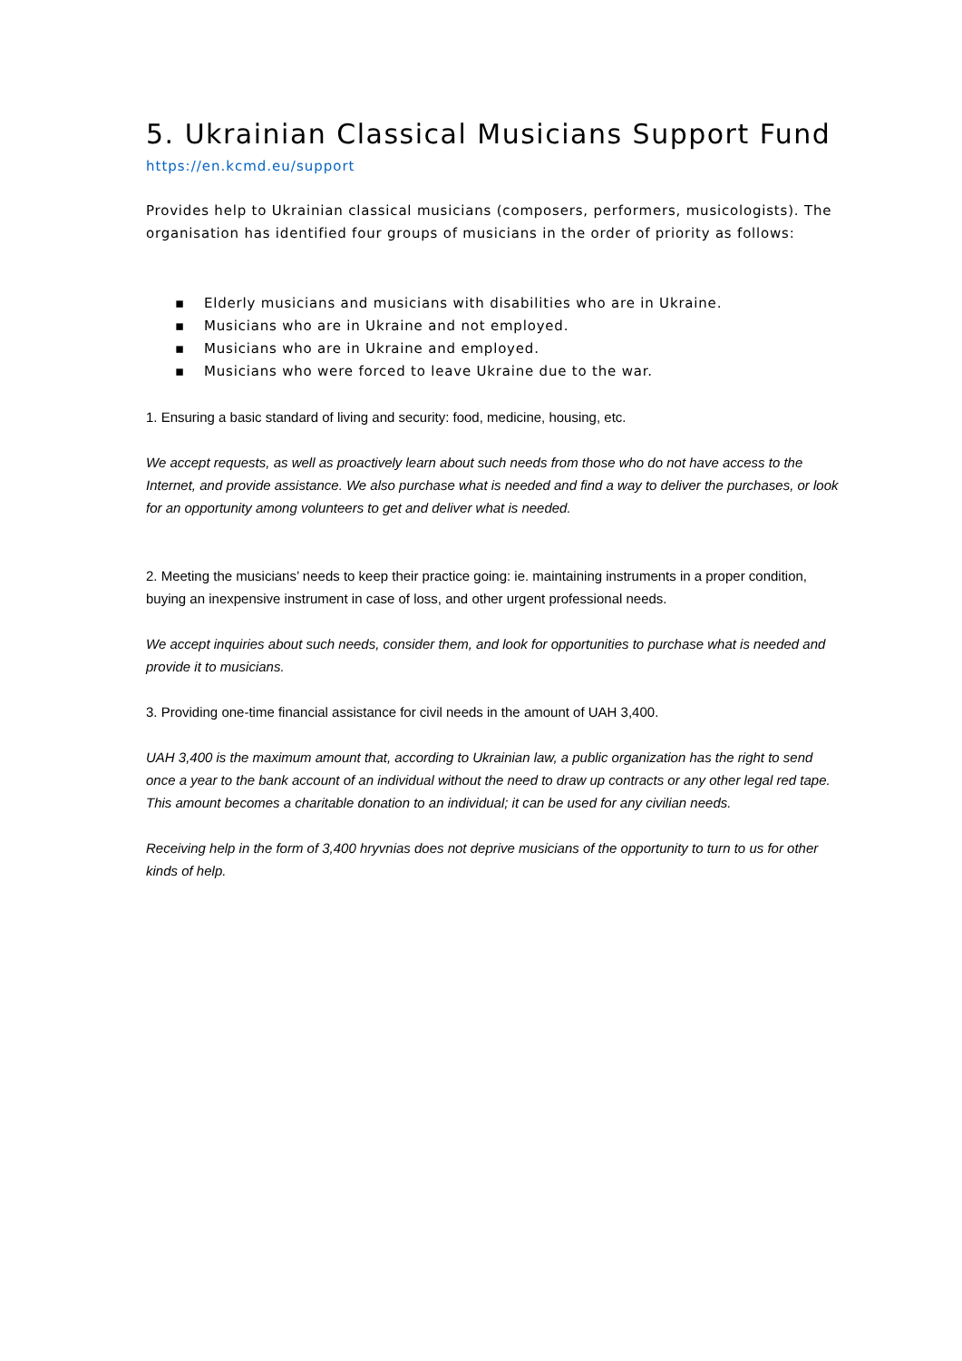5. Ukrainian Classical Musicians Support Fund
https://en.kcmd.eu/support
Provides help to Ukrainian classical musicians (composers, performers, musicologists). The organisation has identified four groups of musicians in the order of priority as follows:
▪ Elderly musicians and musicians with disabilities who are in Ukraine.
▪ Musicians who are in Ukraine and not employed.
▪ Musicians who are in Ukraine and employed.
▪ Musicians who were forced to leave Ukraine due to the war.
1. Ensuring a basic standard of living and security: food, medicine, housing, etc.
We accept requests, as well as proactively learn about such needs from those who do not have access to the Internet, and provide assistance. We also purchase what is needed and find a way to deliver the purchases, or look for an opportunity among volunteers to get and deliver what is needed.
2. Meeting the musicians’ needs to keep their practice going: ie. maintaining instruments in a proper condition, buying an inexpensive instrument in case of loss, and other urgent professional needs.
We accept inquiries about such needs, consider them, and look for opportunities to purchase what is needed and provide it to musicians.
3. Providing one-time financial assistance for civil needs in the amount of UAH 3,400.
UAH 3,400 is the maximum amount that, according to Ukrainian law, a public organization has the right to send once a year to the bank account of an individual without the need to draw up contracts or any other legal red tape. This amount becomes a charitable donation to an individual; it can be used for any civilian needs.
Receiving help in the form of 3,400 hryvnias does not deprive musicians of the opportunity to turn to us for other kinds of help.